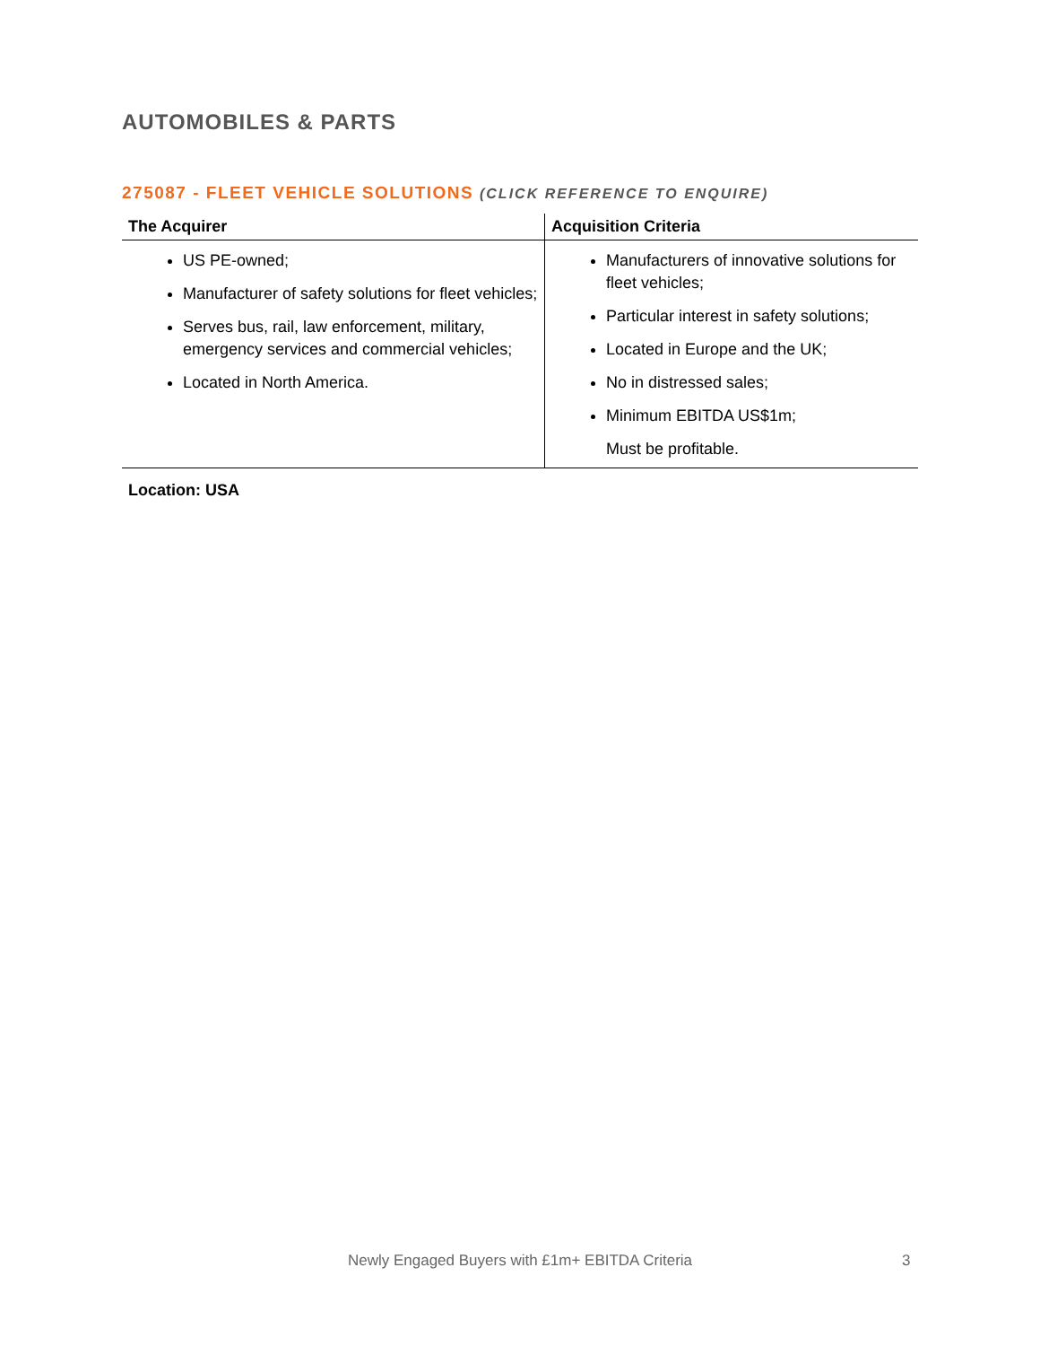AUTOMOBILES & PARTS
275087 - FLEET VEHICLE SOLUTIONS (CLICK REFERENCE TO ENQUIRE)
| The Acquirer | Acquisition Criteria |
| --- | --- |
| US PE-owned; Manufacturer of safety solutions for fleet vehicles; Serves bus, rail, law enforcement, military, emergency services and commercial vehicles; Located in North America. | Manufacturers of innovative solutions for fleet vehicles; Particular interest in safety solutions; Located in Europe and the UK; No in distressed sales; Minimum EBITDA US$1m; Must be profitable. |
Location: USA
Newly Engaged Buyers with £1m+ EBITDA Criteria 3